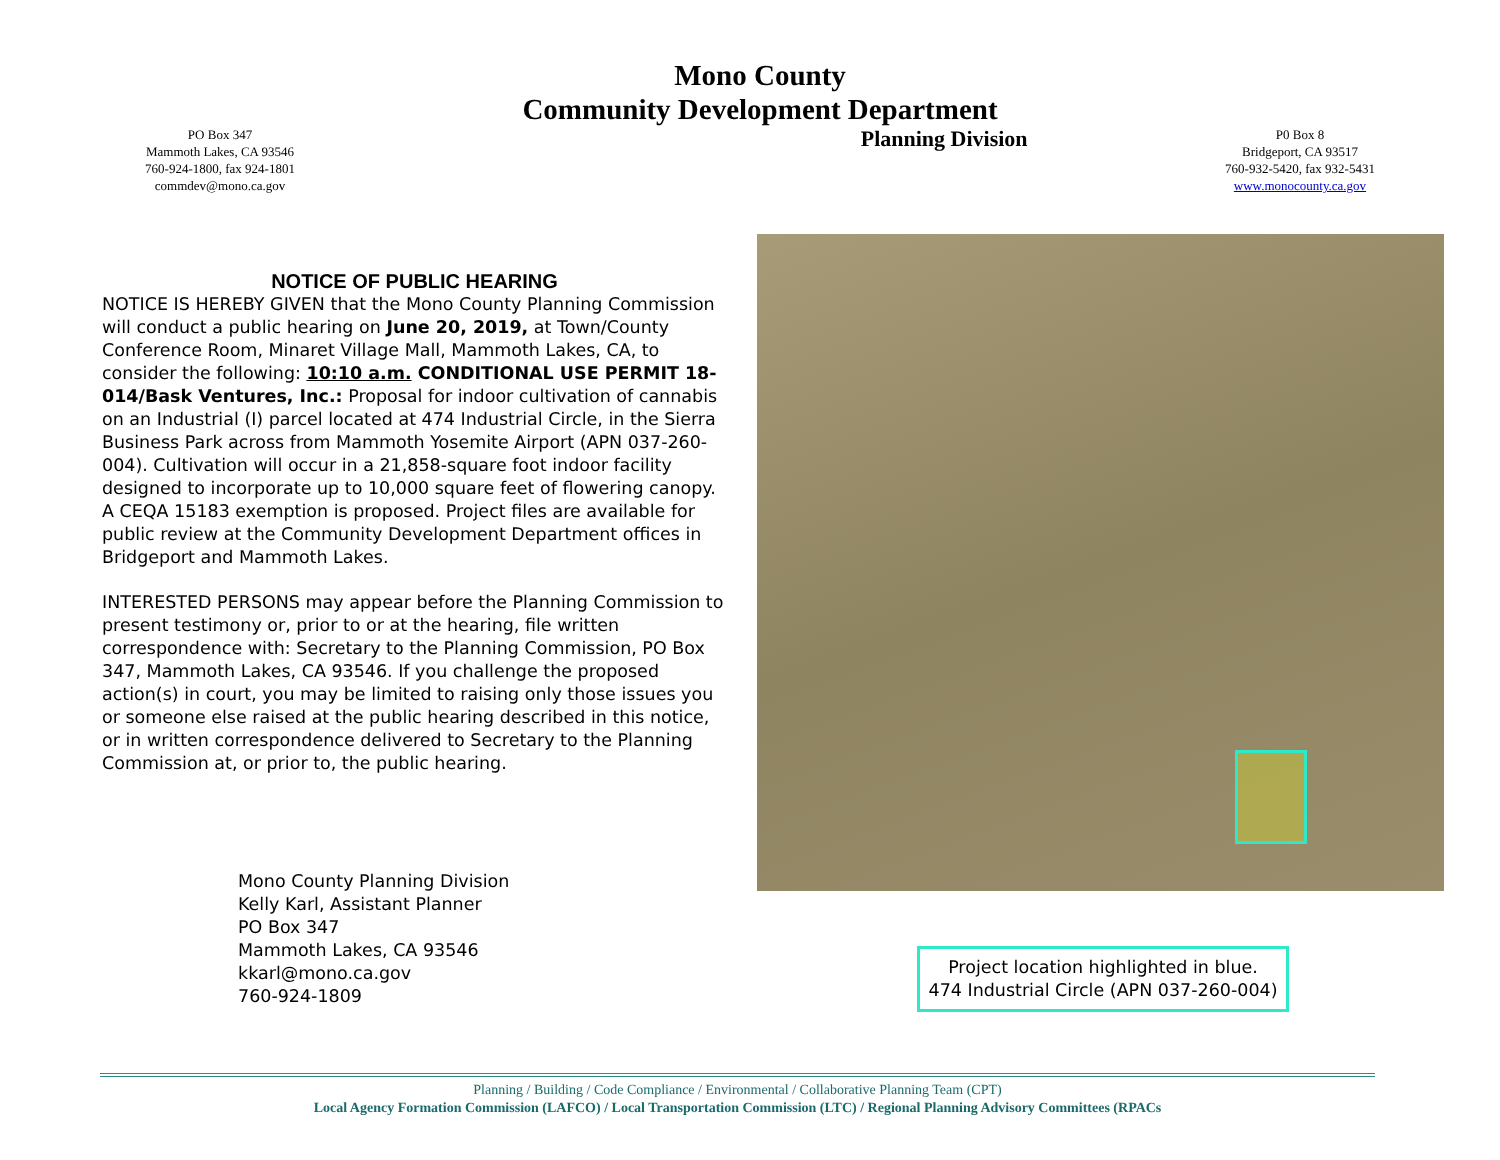PO Box 347
Mammoth Lakes, CA 93546
760-924-1800, fax 924-1801
commdev@mono.ca.gov
Mono County
Community Development Department
Planning Division
P0 Box 8
Bridgeport, CA 93517
760-932-5420, fax 932-5431
www.monocounty.ca.gov
NOTICE OF PUBLIC HEARING
NOTICE IS HEREBY GIVEN that the Mono County Planning Commission will conduct a public hearing on June 20, 2019, at Town/County Conference Room, Minaret Village Mall, Mammoth Lakes, CA, to consider the following: 10:10 a.m. CONDITIONAL USE PERMIT 18-014/Bask Ventures, Inc.: Proposal for indoor cultivation of cannabis on an Industrial (I) parcel located at 474 Industrial Circle, in the Sierra Business Park across from Mammoth Yosemite Airport (APN 037-260-004). Cultivation will occur in a 21,858-square foot indoor facility designed to incorporate up to 10,000 square feet of flowering canopy. A CEQA 15183 exemption is proposed. Project files are available for public review at the Community Development Department offices in Bridgeport and Mammoth Lakes.
INTERESTED PERSONS may appear before the Planning Commission to present testimony or, prior to or at the hearing, file written correspondence with: Secretary to the Planning Commission, PO Box 347, Mammoth Lakes, CA 93546. If you challenge the proposed action(s) in court, you may be limited to raising only those issues you or someone else raised at the public hearing described in this notice, or in written correspondence delivered to Secretary to the Planning Commission at, or prior to, the public hearing.
Mono County Planning Division
Kelly Karl, Assistant Planner
PO Box 347
Mammoth Lakes, CA 93546
kkarl@mono.ca.gov
760-924-1809
Project location highlighted in blue.
474 Industrial Circle (APN 037-260-004)
Planning / Building / Code Compliance / Environmental / Collaborative Planning Team (CPT)
Local Agency Formation Commission (LAFCO) / Local Transportation Commission (LTC) / Regional Planning Advisory Committees (RPACs